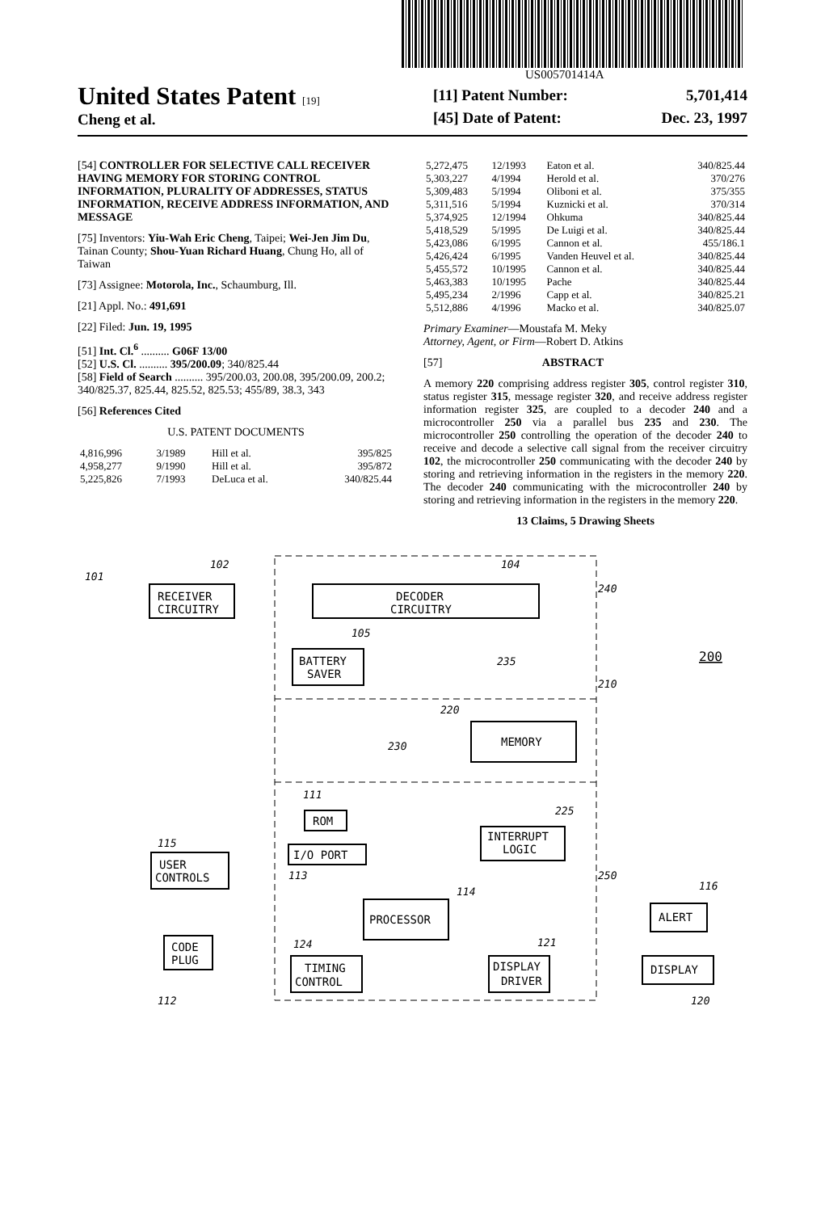US005701414A
United States Patent [19]
Cheng et al.
[11] Patent Number: 5,701,414
[45] Date of Patent: Dec. 23, 1997
[54] CONTROLLER FOR SELECTIVE CALL RECEIVER HAVING MEMORY FOR STORING CONTROL INFORMATION, PLURALITY OF ADDRESSES, STATUS INFORMATION, RECEIVE ADDRESS INFORMATION, AND MESSAGE
[75] Inventors: Yiu-Wah Eric Cheng, Taipei; Wei-Jen Jim Du, Tainan County; Shou-Yuan Richard Huang, Chung Ho, all of Taiwan
[73] Assignee: Motorola, Inc., Schaumburg, Ill.
[21] Appl. No.: 491,691
[22] Filed: Jun. 19, 1995
[51] Int. Cl.<sup>6</sup> .......... G06F 13/00
[52] U.S. Cl. .......... 395/200.09; 340/825.44
[58] Field of Search .......... 395/200.03, 200.08, 395/200.09, 200.2; 340/825.37, 825.44, 825.52, 825.53; 455/89, 38.3, 343
[56] References Cited
U.S. PATENT DOCUMENTS
| 4,816,996 | 3/1989 | Hill et al. | 395/825 |
| 4,958,277 | 9/1990 | Hill et al. | 395/872 |
| 5,225,826 | 7/1993 | DeLuca et al. | 340/825.44 |
| 5,272,475 | 12/1993 | Eaton et al. | 340/825.44 |
| 5,303,227 | 4/1994 | Herold et al. | 370/276 |
| 5,309,483 | 5/1994 | Oliboni et al. | 375/355 |
| 5,311,516 | 5/1994 | Kuznicki et al. | 370/314 |
| 5,374,925 | 12/1994 | Ohkuma | 340/825.44 |
| 5,418,529 | 5/1995 | De Luigi et al. | 340/825.44 |
| 5,423,086 | 6/1995 | Cannon et al. | 455/186.1 |
| 5,426,424 | 6/1995 | Vanden Heuvel et al. | 340/825.44 |
| 5,455,572 | 10/1995 | Cannon et al. | 340/825.44 |
| 5,463,383 | 10/1995 | Pache | 340/825.44 |
| 5,495,234 | 2/1996 | Capp et al. | 340/825.21 |
| 5,512,886 | 4/1996 | Macko et al. | 340/825.07 |
Primary Examiner—Moustafa M. Meky
Attorney, Agent, or Firm—Robert D. Atkins
[57] ABSTRACT
A memory 220 comprising address register 305, control register 310, status register 315, message register 320, and receive address register information register 325, are coupled to a decoder 240 and a microcontroller 250 via a parallel bus 235 and 230. The microcontroller 250 controlling the operation of the decoder 240 to receive and decode a selective call signal from the receiver circuitry 102, the microcontroller 250 communicating with the decoder 240 by storing and retrieving information in the registers in the memory 220. The decoder 240 communicating with the microcontroller 240 by storing and retrieving information in the registers in the memory 220.
13 Claims, 5 Drawing Sheets
RECEIVER
CIRCUITRY
DECODER
CIRCUITRY
BATTERY
SAVER
MEMORY
ROM
I/O PORT
USER
CONTROLS
PROCESSOR
INTERRUPT
LOGIC
CODE
PLUG
TIMING
CONTROL
DISPLAY
DRIVER
ALERT
DISPLAY
101
102
104
240
105
235
210
220
230
111
225
115
113
250
114
116
124
121
112
120
200